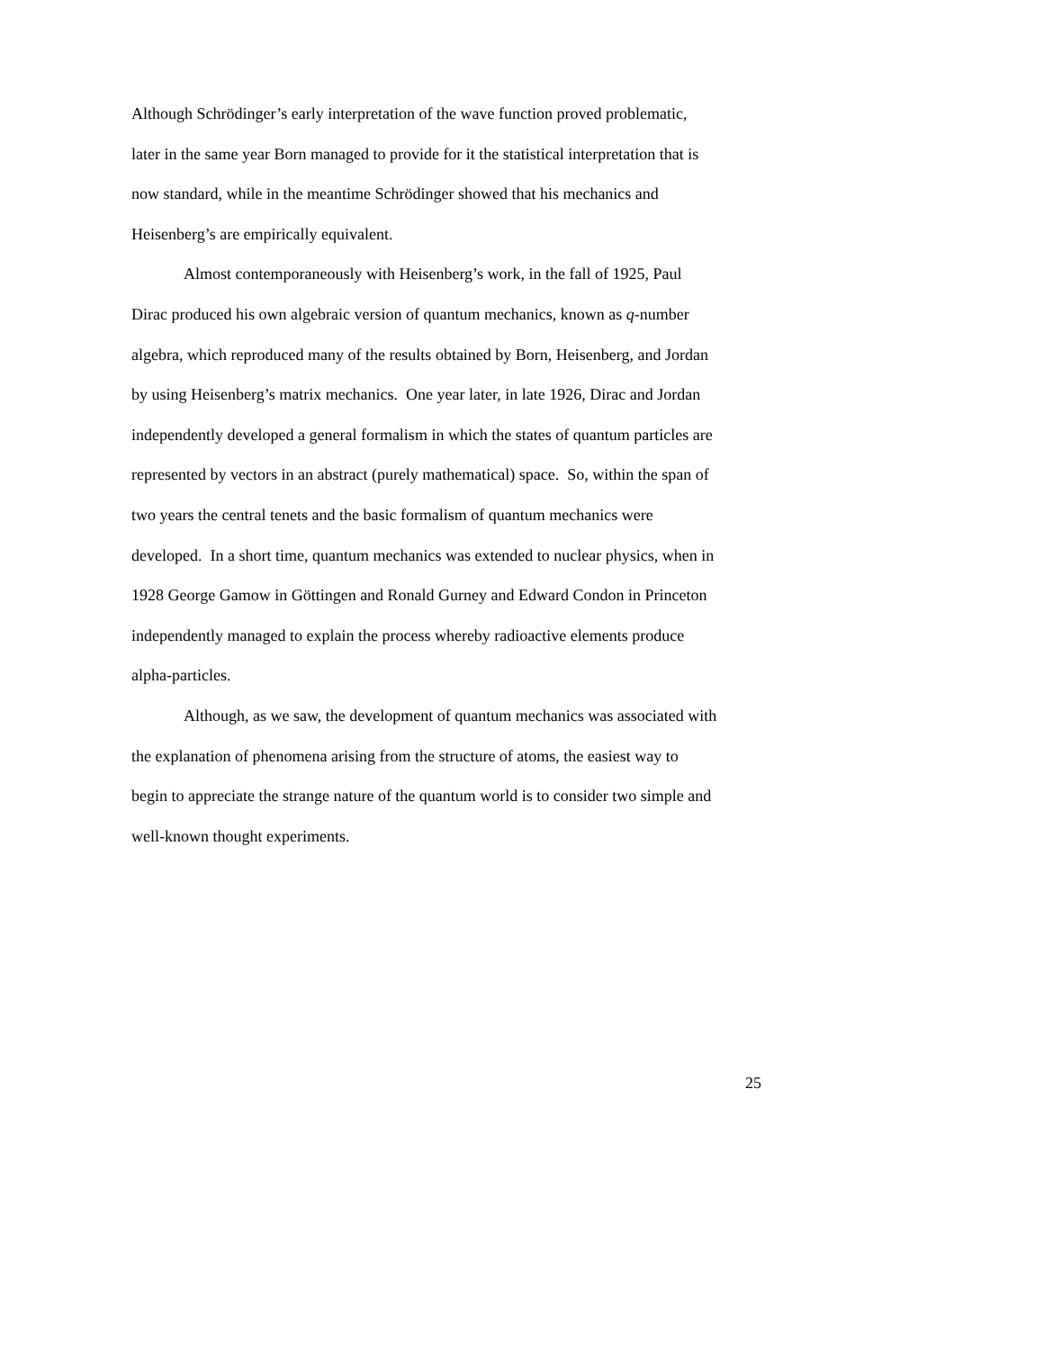Although Schrödinger’s early interpretation of the wave function proved problematic,
later in the same year Born managed to provide for it the statistical interpretation that is
now standard, while in the meantime Schrödinger showed that his mechanics and
Heisenberg’s are empirically equivalent.
Almost contemporaneously with Heisenberg’s work, in the fall of 1925, Paul
Dirac produced his own algebraic version of quantum mechanics, known as q-number
algebra, which reproduced many of the results obtained by Born, Heisenberg, and Jordan
by using Heisenberg’s matrix mechanics. One year later, in late 1926, Dirac and Jordan
independently developed a general formalism in which the states of quantum particles are
represented by vectors in an abstract (purely mathematical) space. So, within the span of
two years the central tenets and the basic formalism of quantum mechanics were
developed. In a short time, quantum mechanics was extended to nuclear physics, when in
1928 George Gamow in Göttingen and Ronald Gurney and Edward Condon in Princeton
independently managed to explain the process whereby radioactive elements produce
alpha-particles.
Although, as we saw, the development of quantum mechanics was associated with
the explanation of phenomena arising from the structure of atoms, the easiest way to
begin to appreciate the strange nature of the quantum world is to consider two simple and
well-known thought experiments.
25